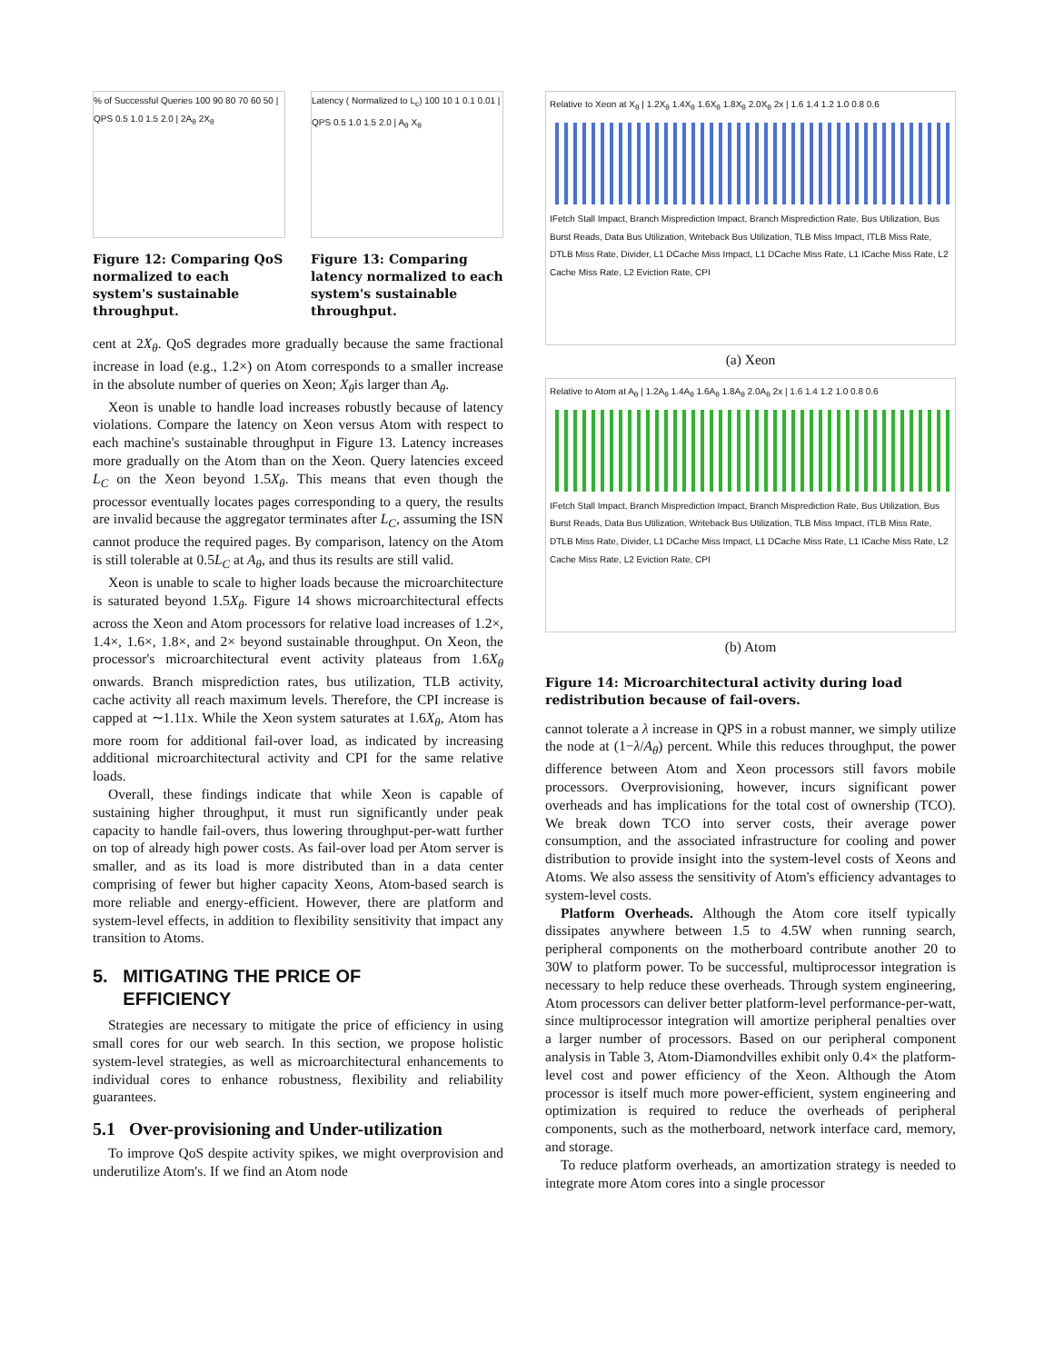% of Successful Queries 100 90 80 70 60 50 | QPS 0.5 1.0 1.5 2.0 | 2A<sub>θ</sub> 2X<sub>θ</sub>
Figure 12: Comparing QoS normalized to each system's sustainable throughput.
Latency ( Normalized to L<sub>c</sub>) 100 10 1 0.1 0.01 | QPS 0.5 1.0 1.5 2.0 | A<sub>θ</sub> X<sub>θ</sub>
Figure 13: Comparing latency normalized to each system's sustainable throughput.
cent at 2X<sub>θ</sub>. QoS degrades more gradually because the same fractional increase in load (e.g., 1.2×) on Atom corresponds to a smaller increase in the absolute number of queries on Xeon; X<sub>θ</sub>is larger than A<sub>θ</sub>.
Xeon is unable to handle load increases robustly because of latency violations. Compare the latency on Xeon versus Atom with respect to each machine's sustainable throughput in Figure 13. Latency increases more gradually on the Atom than on the Xeon. Query latencies exceed L<sub>C</sub> on the Xeon beyond 1.5X<sub>θ</sub>. This means that even though the processor eventually locates pages corresponding to a query, the results are invalid because the aggregator terminates after L<sub>C</sub>, assuming the ISN cannot produce the required pages. By comparison, latency on the Atom is still tolerable at 0.5L<sub>C</sub> at A<sub>θ</sub>, and thus its results are still valid.
Xeon is unable to scale to higher loads because the microarchitecture is saturated beyond 1.5X<sub>θ</sub>. Figure 14 shows microarchitectural effects across the Xeon and Atom processors for relative load increases of 1.2×, 1.4×, 1.6×, 1.8×, and 2× beyond sustainable throughput. On Xeon, the processor's microarchitectural event activity plateaus from 1.6X<sub>θ</sub> onwards. Branch misprediction rates, bus utilization, TLB activity, cache activity all reach maximum levels. Therefore, the CPI increase is capped at ∼1.11x. While the Xeon system saturates at 1.6X<sub>θ</sub>, Atom has more room for additional fail-over load, as indicated by increasing additional microarchitectural activity and CPI for the same relative loads.
Overall, these findings indicate that while Xeon is capable of sustaining higher throughput, it must run significantly under peak capacity to handle fail-overs, thus lowering throughput-per-watt further on top of already high power costs. As fail-over load per Atom server is smaller, and as its load is more distributed than in a data center comprising of fewer but higher capacity Xeons, Atom-based search is more reliable and energy-efficient. However, there are platform and system-level effects, in addition to flexibility sensitivity that impact any transition to Atoms.
5. MITIGATING THE PRICE OF
EFFICIENCY
Strategies are necessary to mitigate the price of efficiency in using small cores for our web search. In this section, we propose holistic system-level strategies, as well as microarchitectural enhancements to individual cores to enhance robustness, flexibility and reliability guarantees.
5.1 Over-provisioning and Under-utilization
To improve QoS despite activity spikes, we might overprovision and underutilize Atom's. If we find an Atom node
Relative to Xeon at X<sub>θ</sub> | 1.2X<sub>θ</sub> 1.4X<sub>θ</sub> 1.6X<sub>θ</sub> 1.8X<sub>θ</sub> 2.0X<sub>θ</sub> 2x | 1.6 1.4 1.2 1.0 0.8 0.6
IFetch Stall Impact, Branch Misprediction Impact, Branch Misprediction Rate, Bus Utilization, Bus Burst Reads, Data Bus Utilization, Writeback Bus Utilization, TLB Miss Impact, ITLB Miss Rate, DTLB Miss Rate, Divider, L1 DCache Miss Impact, L1 DCache Miss Rate, L1 ICache Miss Rate, L2 Cache Miss Rate, L2 Eviction Rate, CPI
(a) Xeon
Relative to Atom at A<sub>θ</sub> | 1.2A<sub>θ</sub> 1.4A<sub>θ</sub> 1.6A<sub>θ</sub> 1.8A<sub>θ</sub> 2.0A<sub>θ</sub> 2x | 1.6 1.4 1.2 1.0 0.8 0.6
IFetch Stall Impact, Branch Misprediction Impact, Branch Misprediction Rate, Bus Utilization, Bus Burst Reads, Data Bus Utilization, Writeback Bus Utilization, TLB Miss Impact, ITLB Miss Rate, DTLB Miss Rate, Divider, L1 DCache Miss Impact, L1 DCache Miss Rate, L1 ICache Miss Rate, L2 Cache Miss Rate, L2 Eviction Rate, CPI
(b) Atom
Figure 14: Microarchitectural activity during load redistribution because of fail-overs.
cannot tolerate a λ increase in QPS in a robust manner, we simply utilize the node at (1−λ/A<sub>θ</sub>) percent. While this reduces throughput, the power difference between Atom and Xeon processors still favors mobile processors. Overprovisioning, however, incurs significant power overheads and has implications for the total cost of ownership (TCO). We break down TCO into server costs, their average power consumption, and the associated infrastructure for cooling and power distribution to provide insight into the system-level costs of Xeons and Atoms. We also assess the sensitivity of Atom's efficiency advantages to system-level costs.
Platform Overheads. Although the Atom core itself typically dissipates anywhere between 1.5 to 4.5W when running search, peripheral components on the motherboard contribute another 20 to 30W to platform power. To be successful, multiprocessor integration is necessary to help reduce these overheads. Through system engineering, Atom processors can deliver better platform-level performance-per-watt, since multiprocessor integration will amortize peripheral penalties over a larger number of processors. Based on our peripheral component analysis in Table 3, Atom-Diamondvilles exhibit only 0.4× the platform-level cost and power efficiency of the Xeon. Although the Atom processor is itself much more power-efficient, system engineering and optimization is required to reduce the overheads of peripheral components, such as the motherboard, network interface card, memory, and storage.
To reduce platform overheads, an amortization strategy is needed to integrate more Atom cores into a single processor